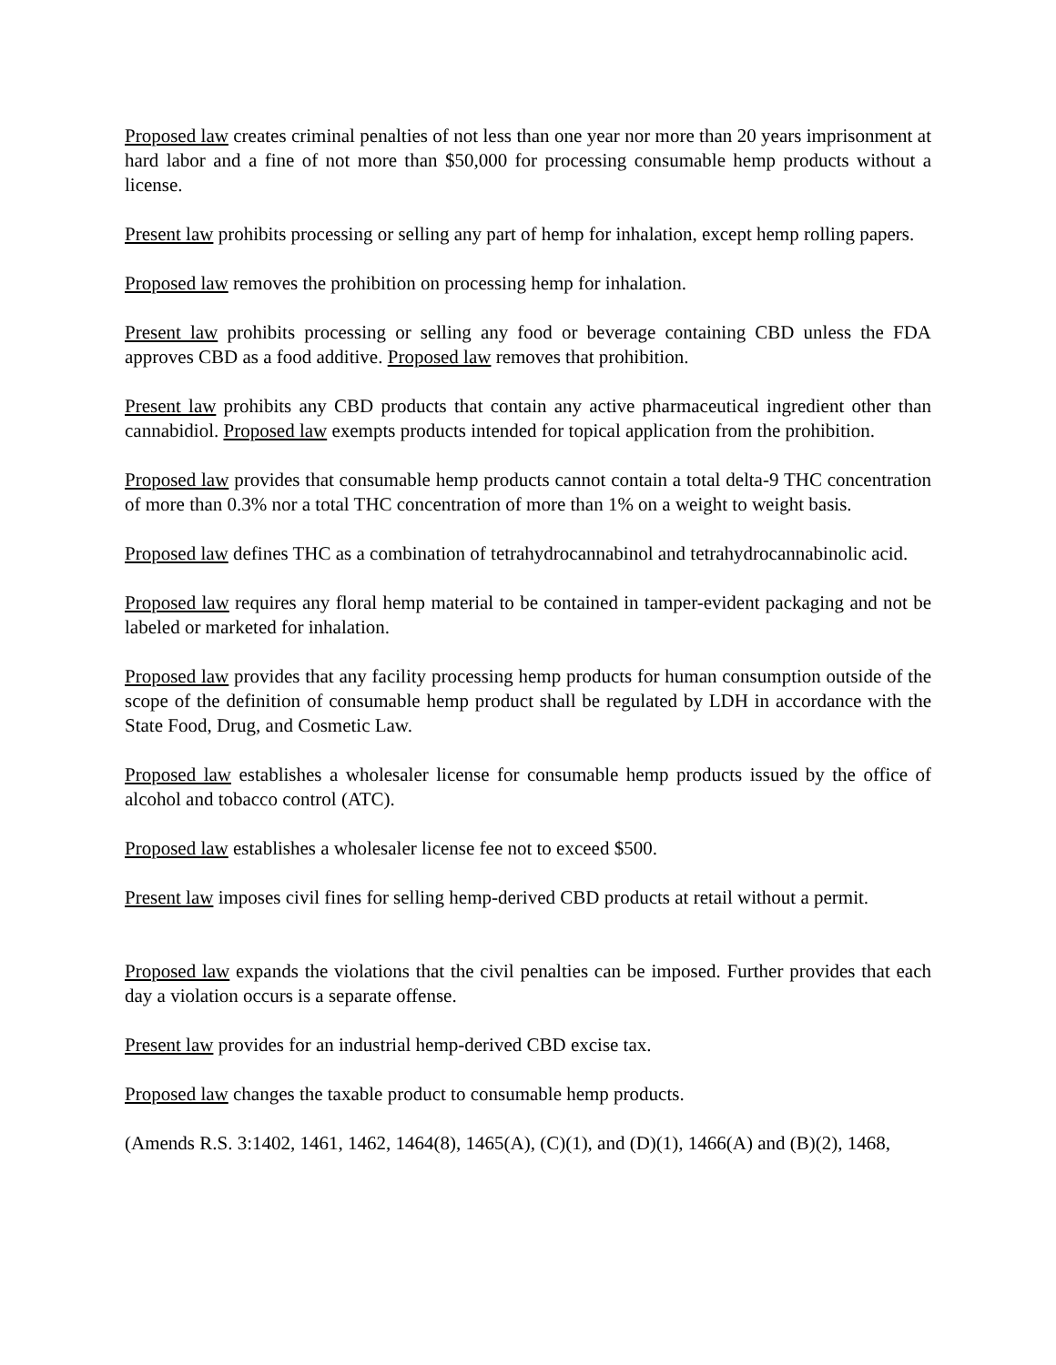Proposed law creates criminal penalties of not less than one year nor more than 20 years imprisonment at hard labor and a fine of not more than $50,000 for processing consumable hemp products without a license.
Present law prohibits processing or selling any part of hemp for inhalation, except hemp rolling papers.
Proposed law removes the prohibition on processing hemp for inhalation.
Present law prohibits processing or selling any food or beverage containing CBD unless the FDA approves CBD as a food additive. Proposed law removes that prohibition.
Present law prohibits any CBD products that contain any active pharmaceutical ingredient other than cannabidiol. Proposed law exempts products intended for topical application from the prohibition.
Proposed law provides that consumable hemp products cannot contain a total delta-9 THC concentration of more than 0.3% nor a total THC concentration of more than 1% on a weight to weight basis.
Proposed law defines THC as a combination of tetrahydrocannabinol and tetrahydrocannabinolic acid.
Proposed law requires any floral hemp material to be contained in tamper-evident packaging and not be labeled or marketed for inhalation.
Proposed law provides that any facility processing hemp products for human consumption outside of the scope of the definition of consumable hemp product shall be regulated by LDH in accordance with the State Food, Drug, and Cosmetic Law.
Proposed law establishes a wholesaler license for consumable hemp products issued by the office of alcohol and tobacco control (ATC).
Proposed law establishes a wholesaler license fee not to exceed $500.
Present law imposes civil fines for selling hemp-derived CBD products at retail without a permit.
Proposed law expands the violations that the civil penalties can be imposed. Further provides that each day a violation occurs is a separate offense.
Present law provides for an industrial hemp-derived CBD excise tax.
Proposed law changes the taxable product to consumable hemp products.
(Amends R.S. 3:1402, 1461, 1462, 1464(8), 1465(A), (C)(1), and (D)(1), 1466(A) and (B)(2), 1468,